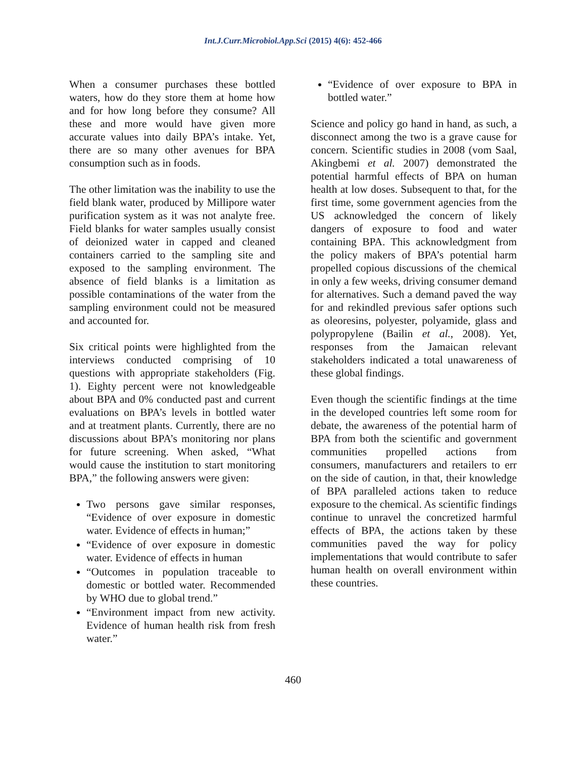Int.J.Curr.Microbiol.App.Sci (2015) 4(6): 452-466
When a consumer purchases these bottled waters, how do they store them at home how and for how long before they consume? All these and more would have given more accurate values into daily BPA’s intake. Yet, there are so many other avenues for BPA consumption such as in foods.
The other limitation was the inability to use the field blank water, produced by Millipore water purification system as it was not analyte free. Field blanks for water samples usually consist of deionized water in capped and cleaned containers carried to the sampling site and exposed to the sampling environment. The absence of field blanks is a limitation as possible contaminations of the water from the sampling environment could not be measured and accounted for.
Six critical points were highlighted from the interviews conducted comprising of 10 questions with appropriate stakeholders (Fig. 1). Eighty percent were not knowledgeable about BPA and 0% conducted past and current evaluations on BPA’s levels in bottled water and at treatment plants. Currently, there are no discussions about BPA’s monitoring nor plans for future screening. When asked, “What would cause the institution to start monitoring BPA,” the following answers were given:
Two persons gave similar responses, “Evidence of over exposure in domestic water. Evidence of effects in human;”
“Evidence of over exposure in domestic water. Evidence of effects in human
“Outcomes in population traceable to domestic or bottled water. Recommended by WHO due to global trend.”
“Environment impact from new activity. Evidence of human health risk from fresh water.”
“Evidence of over exposure to BPA in bottled water.”
Science and policy go hand in hand, as such, a disconnect among the two is a grave cause for concern. Scientific studies in 2008 (vom Saal, Akingbemi et al. 2007) demonstrated the potential harmful effects of BPA on human health at low doses. Subsequent to that, for the first time, some government agencies from the US acknowledged the concern of likely dangers of exposure to food and water containing BPA. This acknowledgment from the policy makers of BPA’s potential harm propelled copious discussions of the chemical in only a few weeks, driving consumer demand for alternatives. Such a demand paved the way for and rekindled previous safer options such as oleoresins, polyester, polyamide, glass and polypropylene (Bailin et al., 2008). Yet, responses from the Jamaican relevant stakeholders indicated a total unawareness of these global findings.
Even though the scientific findings at the time in the developed countries left some room for debate, the awareness of the potential harm of BPA from both the scientific and government communities propelled actions from consumers, manufacturers and retailers to err on the side of caution, in that, their knowledge of BPA paralleled actions taken to reduce exposure to the chemical. As scientific findings continue to unravel the concretized harmful effects of BPA, the actions taken by these communities paved the way for policy implementations that would contribute to safer human health on overall environment within these countries.
460